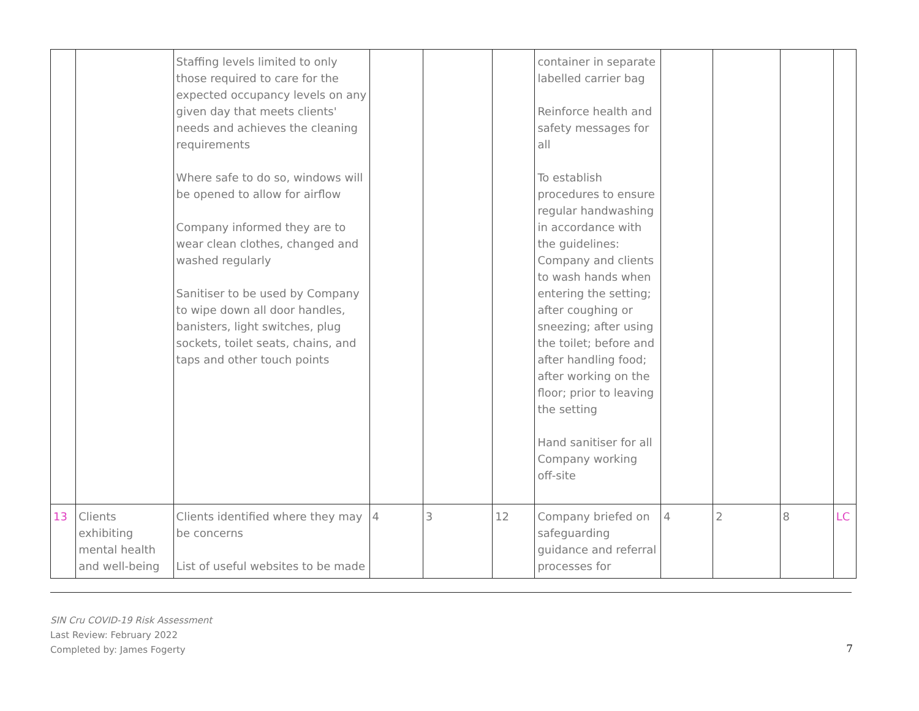| | | Staffing levels limited to only those required to care for the expected occupancy levels on any given day that meets clients' needs and achieves the cleaning requirements Where safe to do so, windows will be opened to allow for airflow Company informed they are to wear clean clothes, changed and washed regularly Sanitiser to be used by Company to wipe down all door handles, banisters, light switches, plug sockets, toilet seats, chains, and taps and other touch points | | | | container in separate labelled carrier bag Reinforce health and safety messages for all To establish procedures to ensure regular handwashing in accordance with the guidelines: Company and clients to wash hands when entering the setting; after coughing or sneezing; after using the toilet; before and after handling food; after working on the floor; prior to leaving the setting Hand sanitiser for all Company working off-site | | | | |
| 13 | Clients exhibiting mental health and well-being | Clients identified where they may be concerns List of useful websites to be made | 4 | 3 | 12 | Company briefed on safeguarding guidance and referral processes for | 4 | 2 | 8 | LC |
SIN Cru COVID-19 Risk Assessment
Last Review: February 2022
Completed by: James Fogerty
7